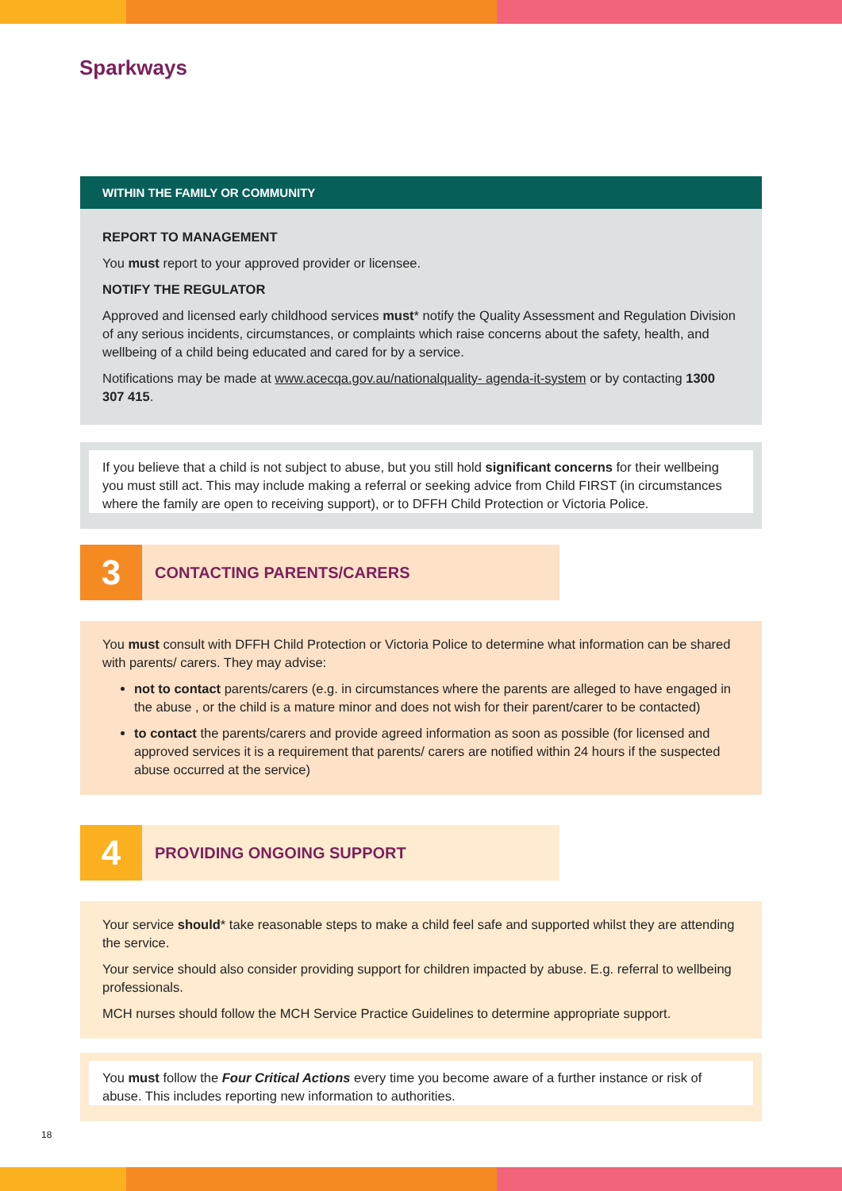Sparkways
WITHIN THE FAMILY OR COMMUNITY
REPORT TO MANAGEMENT
You must report to your approved provider or licensee.
NOTIFY THE REGULATOR
Approved and licensed early childhood services must* notify the Quality Assessment and Regulation Division of any serious incidents, circumstances, or complaints which raise concerns about the safety, health, and wellbeing of a child being educated and cared for by a service.
Notifications may be made at www.acecqa.gov.au/nationalquality- agenda-it-system or by contacting 1300 307 415.
If you believe that a child is not subject to abuse, but you still hold significant concerns for their wellbeing you must still act. This may include making a referral or seeking advice from Child FIRST (in circumstances where the family are open to receiving support), or to DFFH Child Protection or Victoria Police.
3
CONTACTING PARENTS/CARERS
You must consult with DFFH Child Protection or Victoria Police to determine what information can be shared with parents/ carers. They may advise:
not to contact parents/carers (e.g. in circumstances where the parents are alleged to have engaged in the abuse , or the child is a mature minor and does not wish for their parent/carer to be contacted)
to contact the parents/carers and provide agreed information as soon as possible (for licensed and approved services it is a requirement that parents/ carers are notified within 24 hours if the suspected abuse occurred at the service)
4
PROVIDING ONGOING SUPPORT
Your service should* take reasonable steps to make a child feel safe and supported whilst they are attending the service.
Your service should also consider providing support for children impacted by abuse. E.g. referral to wellbeing professionals.
MCH nurses should follow the MCH Service Practice Guidelines to determine appropriate support.
You must follow the Four Critical Actions every time you become aware of a further instance or risk of abuse. This includes reporting new information to authorities.
18